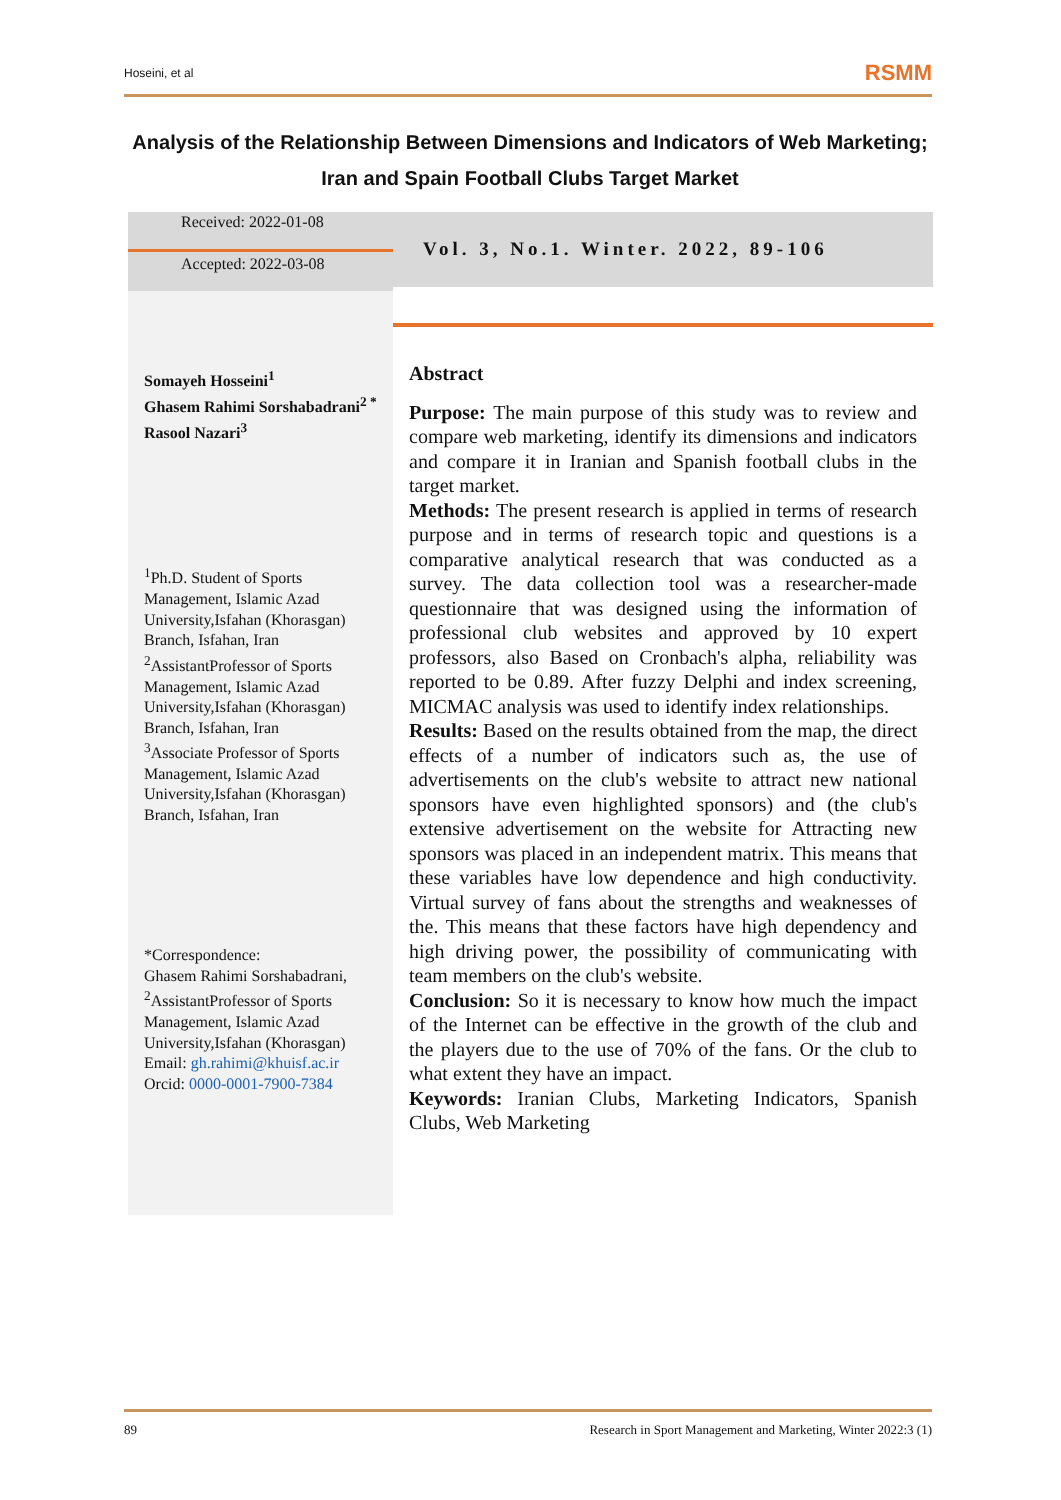Hoseini, et al RSMM
Analysis of the Relationship Between Dimensions and Indicators of Web Marketing; Iran and Spain Football Clubs Target Market
Received: 2022-01-08
Accepted: 2022-03-08
Somayeh Hosseini<sup>1</sup>
Ghasem Rahimi Sorshabadrani<sup>2 *</sup>
Rasool Nazari<sup>3</sup>
<sup>1</sup> Ph.D. Student of Sports Management, Islamic Azad University,Isfahan (Khorasgan) Branch, Isfahan, Iran
<sup>2</sup> AssistantProfessor of Sports Management, Islamic Azad University,Isfahan (Khorasgan) Branch, Isfahan, Iran
<sup>3</sup> Associate Professor of Sports Management, Islamic Azad University,Isfahan (Khorasgan) Branch, Isfahan, Iran
*Correspondence:
Ghasem Rahimi Sorshabadrani, <sup>2</sup>AssistantProfessor of Sports Management, Islamic Azad University,Isfahan (Khorasgan)
Email: gh.rahimi@khuisf.ac.ir
Orcid: 0000-0001-7900-7384
Vol. 3, No.1. Winter. 2022, 89-106
Abstract
Purpose: The main purpose of this study was to review and compare web marketing, identify its dimensions and indicators and compare it in Iranian and Spanish football clubs in the target market.
Methods: The present research is applied in terms of research purpose and in terms of research topic and questions is a comparative analytical research that was conducted as a survey. The data collection tool was a researcher-made questionnaire that was designed using the information of professional club websites and approved by 10 expert professors, also Based on Cronbach's alpha, reliability was reported to be 0.89. After fuzzy Delphi and index screening, MICMAC analysis was used to identify index relationships.
Results: Based on the results obtained from the map, the direct effects of a number of indicators such as, the use of advertisements on the club's website to attract new national sponsors have even highlighted sponsors) and (the club's extensive advertisement on the website for Attracting new sponsors was placed in an independent matrix. This means that these variables have low dependence and high conductivity. Virtual survey of fans about the strengths and weaknesses of the. This means that these factors have high dependency and high driving power, the possibility of communicating with team members on the club's website.
Conclusion: So it is necessary to know how much the impact of the Internet can be effective in the growth of the club and the players due to the use of 70% of the fans. Or the club to what extent they have an impact.
Keywords: Iranian Clubs, Marketing Indicators, Spanish Clubs, Web Marketing
89 Research in Sport Management and Marketing, Winter 2022:3 (1)